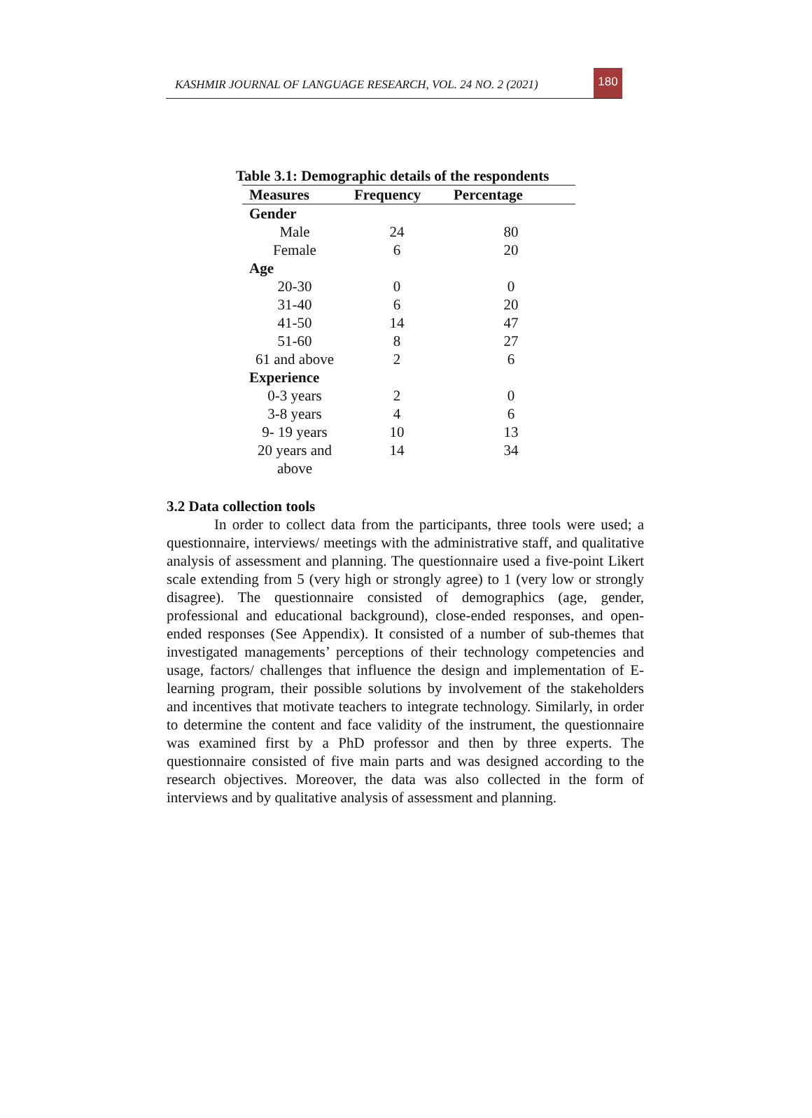KASHMIR JOURNAL OF LANGUAGE RESEARCH, VOL. 24 NO. 2 (2021) 180
Table 3.1: Demographic details of the respondents
| Measures | Frequency | Percentage |
| --- | --- | --- |
| Gender | | |
| Male | 24 | 80 |
| Female | 6 | 20 |
| Age | | |
| 20-30 | 0 | 0 |
| 31-40 | 6 | 20 |
| 41-50 | 14 | 47 |
| 51-60 | 8 | 27 |
| 61 and above | 2 | 6 |
| Experience | | |
| 0-3 years | 2 | 0 |
| 3-8 years | 4 | 6 |
| 9- 19 years | 10 | 13 |
| 20 years and above | 14 | 34 |
3.2 Data collection tools
In order to collect data from the participants, three tools were used; a questionnaire, interviews/ meetings with the administrative staff, and qualitative analysis of assessment and planning. The questionnaire used a five-point Likert scale extending from 5 (very high or strongly agree) to 1 (very low or strongly disagree). The questionnaire consisted of demographics (age, gender, professional and educational background), close-ended responses, and open-ended responses (See Appendix). It consisted of a number of sub-themes that investigated managements’ perceptions of their technology competencies and usage, factors/ challenges that influence the design and implementation of E-learning program, their possible solutions by involvement of the stakeholders and incentives that motivate teachers to integrate technology. Similarly, in order to determine the content and face validity of the instrument, the questionnaire was examined first by a PhD professor and then by three experts. The questionnaire consisted of five main parts and was designed according to the research objectives. Moreover, the data was also collected in the form of interviews and by qualitative analysis of assessment and planning.